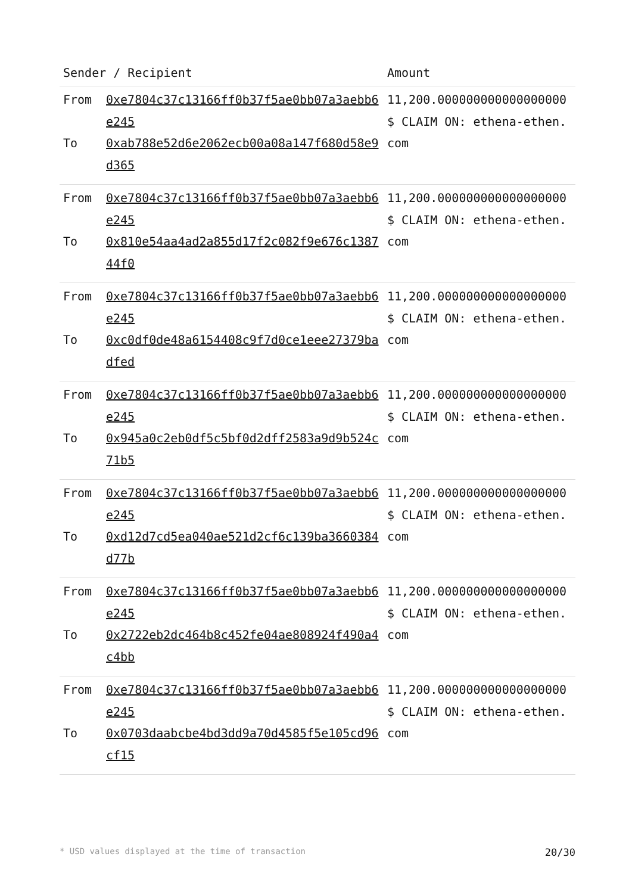| Sender / Recipient | | Amount |
| --- | --- | --- |
| From To | 0xe7804c37c13166ff0b37f5ae0bb07a3aebb6e245 0xab788e52d6e2062ecb00a08a147f680d58e9d365 | 11,200.000000000000000000 $ CLAIM ON: ethena-ethen.com |
| From To | 0xe7804c37c13166ff0b37f5ae0bb07a3aebb6e245 0x810e54aa4ad2a855d17f2c082f9e676c138744f0 | 11,200.000000000000000000 $ CLAIM ON: ethena-ethen.com |
| From To | 0xe7804c37c13166ff0b37f5ae0bb07a3aebb6e245 0xc0df0de48a6154408c9f7d0ce1eee27379badfed | 11,200.000000000000000000 $ CLAIM ON: ethena-ethen.com |
| From To | 0xe7804c37c13166ff0b37f5ae0bb07a3aebb6e245 0x945a0c2eb0df5c5bf0d2dff2583a9d9b524c71b5 | 11,200.000000000000000000 $ CLAIM ON: ethena-ethen.com |
| From To | 0xe7804c37c13166ff0b37f5ae0bb07a3aebb6e245 0xd12d7cd5ea040ae521d2cf6c139ba3660384d77b | 11,200.000000000000000000 $ CLAIM ON: ethena-ethen.com |
| From To | 0xe7804c37c13166ff0b37f5ae0bb07a3aebb6e245 0x2722eb2dc464b8c452fe04ae808924f490a4c4bb | 11,200.000000000000000000 $ CLAIM ON: ethena-ethen.com |
| From To | 0xe7804c37c13166ff0b37f5ae0bb07a3aebb6e245 0x0703daabcbe4bd3dd9a70d4585f5e105cd96cf15 | 11,200.000000000000000000 $ CLAIM ON: ethena-ethen.com |
* USD values displayed at the time of transaction 20/30